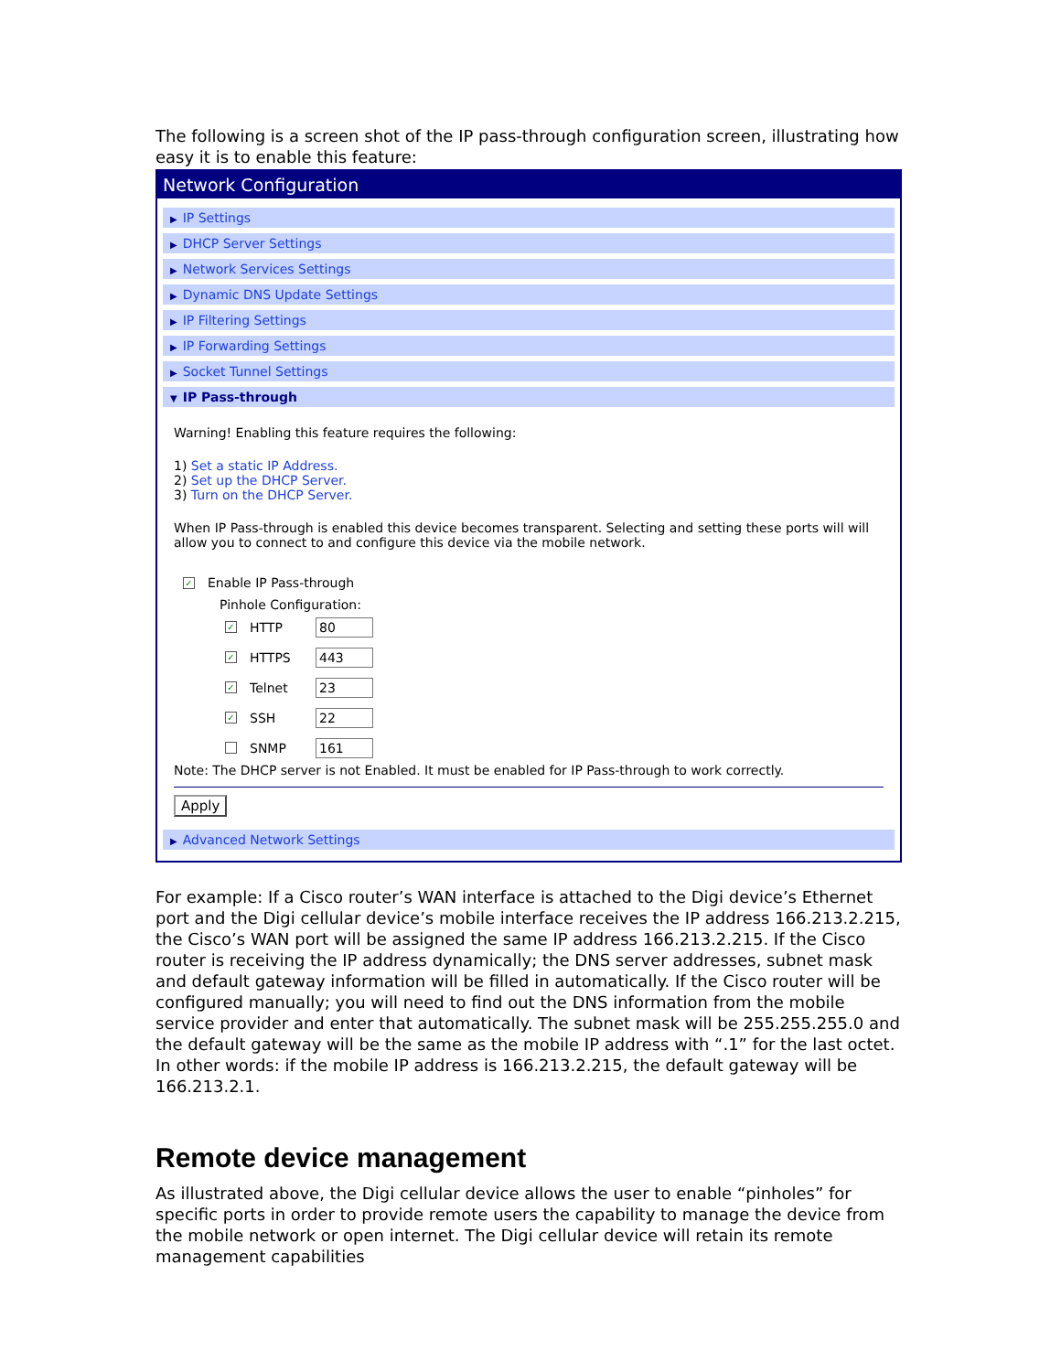The following is a screen shot of the IP pass-through configuration screen, illustrating how easy it is to enable this feature:
Network Configuration
▶ IP Settings
▶ DHCP Server Settings
▶ Network Services Settings
▶ Dynamic DNS Update Settings
▶ IP Filtering Settings
▶ IP Forwarding Settings
▶ Socket Tunnel Settings
▼ IP Pass-through
Warning! Enabling this feature requires the following:
1) Set a static IP Address.
2) Set up the DHCP Server.
3) Turn on the DHCP Server.
When IP Pass-through is enabled this device becomes transparent. Selecting and setting these ports will will allow you to connect to and configure this device via the mobile network.
✓ Enable IP Pass-through
Pinhole Configuration:
✓ HTTP 80
✓ HTTPS 443
✓ Telnet 23
✓ SSH 22
SNMP 161
Note: The DHCP server is not Enabled. It must be enabled for IP Pass-through to work correctly.
Apply
▶ Advanced Network Settings
For example: If a Cisco router’s WAN interface is attached to the Digi device’s Ethernet port and the Digi cellular device’s mobile interface receives the IP address 166.213.2.215, the Cisco’s WAN port will be assigned the same IP address 166.213.2.215. If the Cisco router is receiving the IP address dynamically; the DNS server addresses, subnet mask and default gateway information will be filled in automatically. If the Cisco router will be configured manually; you will need to find out the DNS information from the mobile service provider and enter that automatically. The subnet mask will be 255.255.255.0 and the default gateway will be the same as the mobile IP address with “.1” for the last octet. In other words: if the mobile IP address is 166.213.2.215, the default gateway will be 166.213.2.1.
Remote device management
As illustrated above, the Digi cellular device allows the user to enable “pinholes” for specific ports in order to provide remote users the capability to manage the device from the mobile network or open internet. The Digi cellular device will retain its remote management capabilities